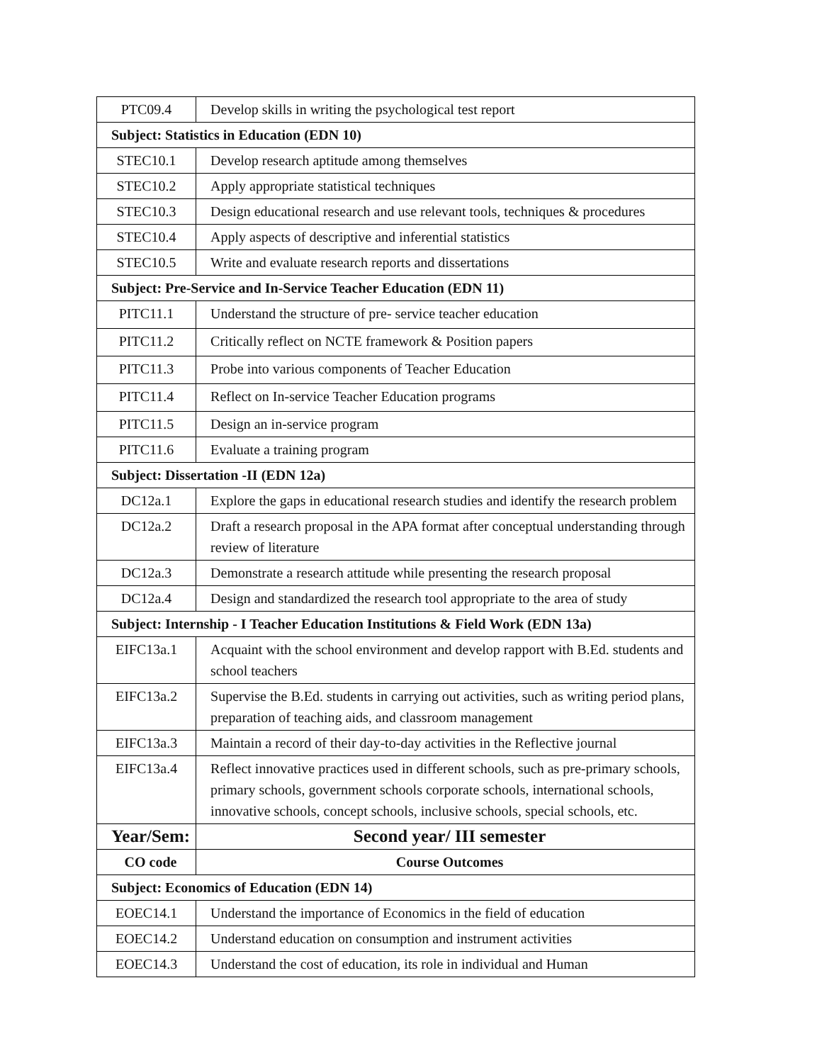| PTC09.4 | Develop skills in writing the psychological test report |
| Subject: Statistics in Education (EDN 10) | |
| STEC10.1 | Develop research aptitude among themselves |
| STEC10.2 | Apply appropriate statistical techniques |
| STEC10.3 | Design educational research and use relevant tools, techniques & procedures |
| STEC10.4 | Apply aspects of descriptive and inferential statistics |
| STEC10.5 | Write and evaluate research reports and dissertations |
| Subject: Pre-Service and In-Service Teacher Education (EDN 11) | |
| PITC11.1 | Understand the structure of pre- service teacher education |
| PITC11.2 | Critically reflect on NCTE framework & Position papers |
| PITC11.3 | Probe into various components of Teacher Education |
| PITC11.4 | Reflect on In-service Teacher Education programs |
| PITC11.5 | Design an in-service program |
| PITC11.6 | Evaluate a training program |
| Subject: Dissertation -II (EDN 12a) | |
| DC12a.1 | Explore the gaps in educational research studies and identify the research problem |
| DC12a.2 | Draft a research proposal in the APA format after conceptual understanding through review of literature |
| DC12a.3 | Demonstrate a research attitude while presenting the research proposal |
| DC12a.4 | Design and standardized the research tool appropriate to the area of study |
| Subject: Internship - I Teacher Education Institutions & Field Work (EDN 13a) | |
| EIFC13a.1 | Acquaint with the school environment and develop rapport with B.Ed. students and school teachers |
| EIFC13a.2 | Supervise the B.Ed. students in carrying out activities, such as writing period plans, preparation of teaching aids, and classroom management |
| EIFC13a.3 | Maintain a record of their day-to-day activities in the Reflective journal |
| EIFC13a.4 | Reflect innovative practices used in different schools, such as pre-primary schools, primary schools, government schools corporate schools, international schools, innovative schools, concept schools, inclusive schools, special schools, etc. |
| Year/Sem: | Second year/ III semester |
| CO code | Course Outcomes |
| Subject: Economics of Education (EDN 14) | |
| EOEC14.1 | Understand the importance of Economics in the field of education |
| EOEC14.2 | Understand education on consumption and instrument activities |
| EOEC14.3 | Understand the cost of education, its role in individual and Human |